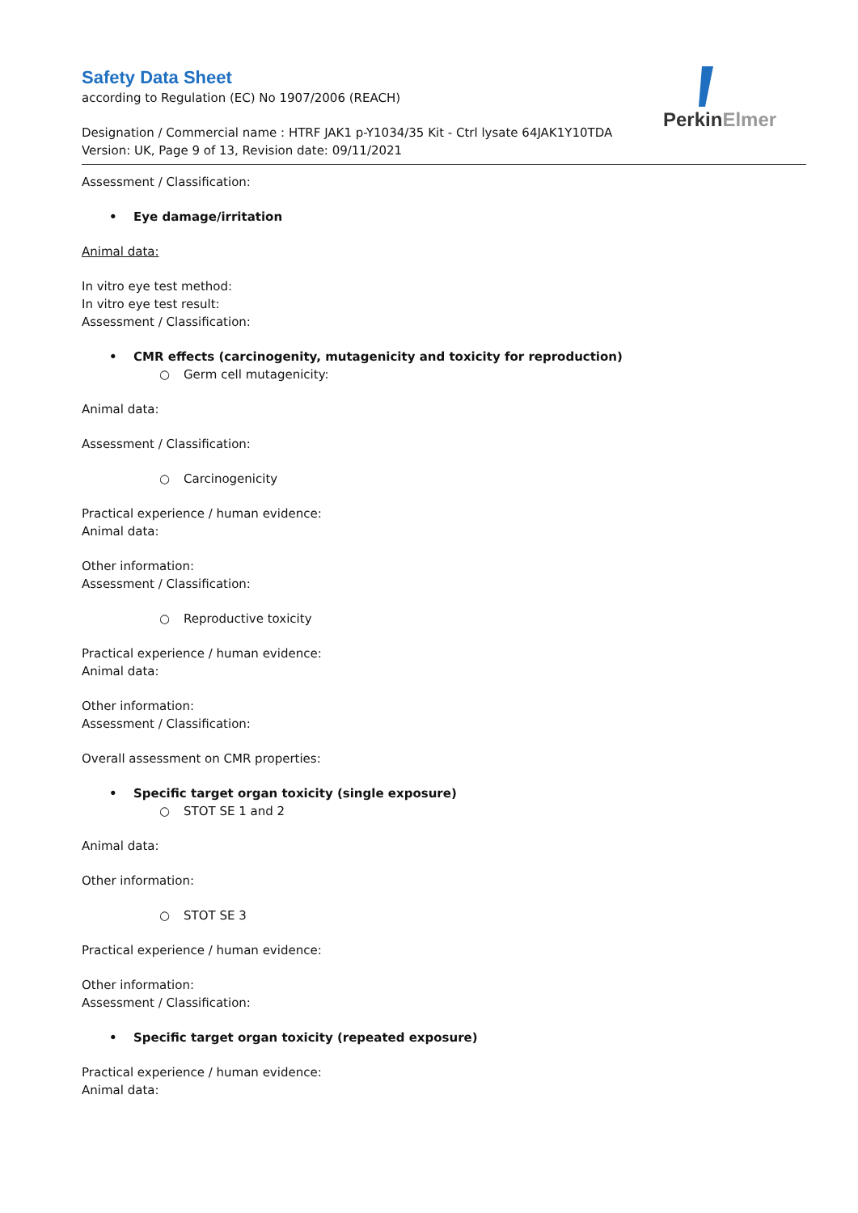Perkin Elmer
Safety Data Sheet
according to Regulation (EC) No 1907/2006 (REACH)
Designation / Commercial name : HTRF JAK1 p-Y1034/35 Kit - Ctrl lysate 64JAK1Y10TDA
Version: UK, Page 9 of 13, Revision date: 09/11/2021
Assessment / Classification:
• Eye damage/irritation
Animal data:
In vitro eye test method:
In vitro eye test result:
Assessment / Classification:
• CMR effects (carcinogenity, mutagenicity and toxicity for reproduction)
○ Germ cell mutagenicity:
Animal data:
Assessment / Classification:
○ Carcinogenicity
Practical experience / human evidence:
Animal data:
Other information:
Assessment / Classification:
○ Reproductive toxicity
Practical experience / human evidence:
Animal data:
Other information:
Assessment / Classification:
Overall assessment on CMR properties:
• Specific target organ toxicity (single exposure)
○ STOT SE 1 and 2
Animal data:
Other information:
○ STOT SE 3
Practical experience / human evidence:
Other information:
Assessment / Classification:
• Specific target organ toxicity (repeated exposure)
Practical experience / human evidence:
Animal data: